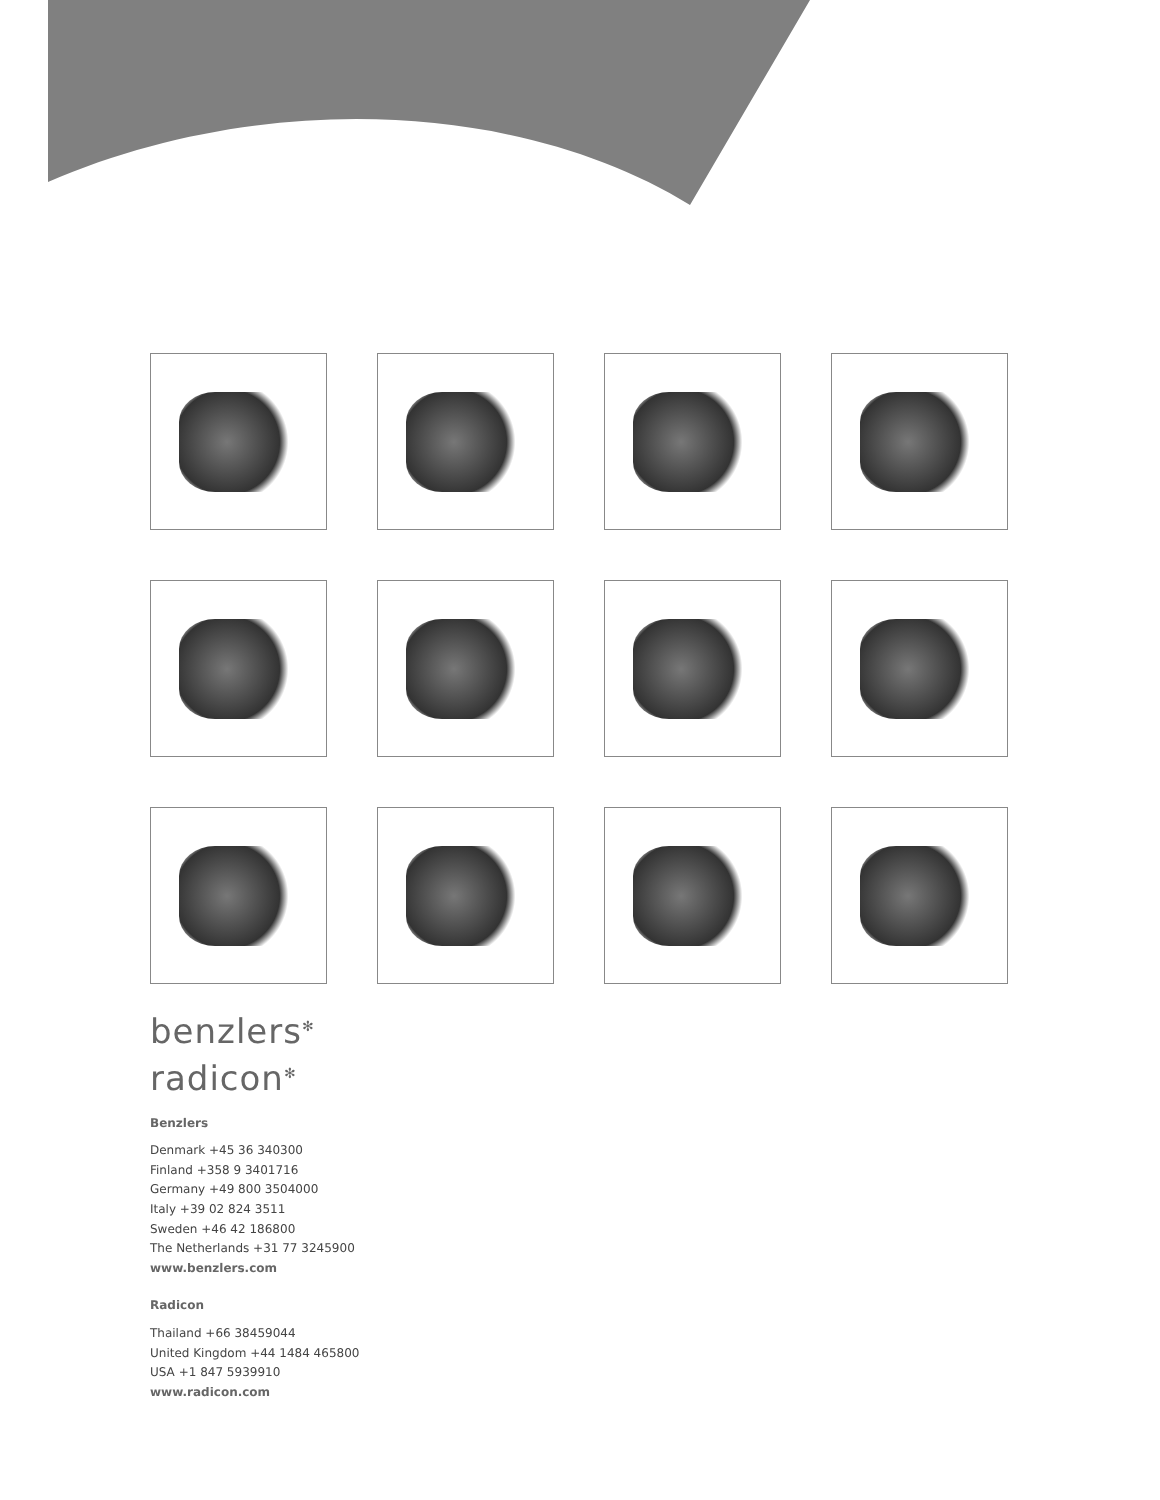benzlers<sup>✻</sup>
radicon<sup>✻</sup>
Benzlers
Denmark +45 36 340300
Finland +358 9 3401716
Germany +49 800 3504000
Italy +39 02 824 3511
Sweden +46 42 186800
The Netherlands +31 77 3245900
www.benzlers.com
Radicon
Thailand +66 38459044
United Kingdom +44 1484 465800
USA +1 847 5939910
www.radicon.com